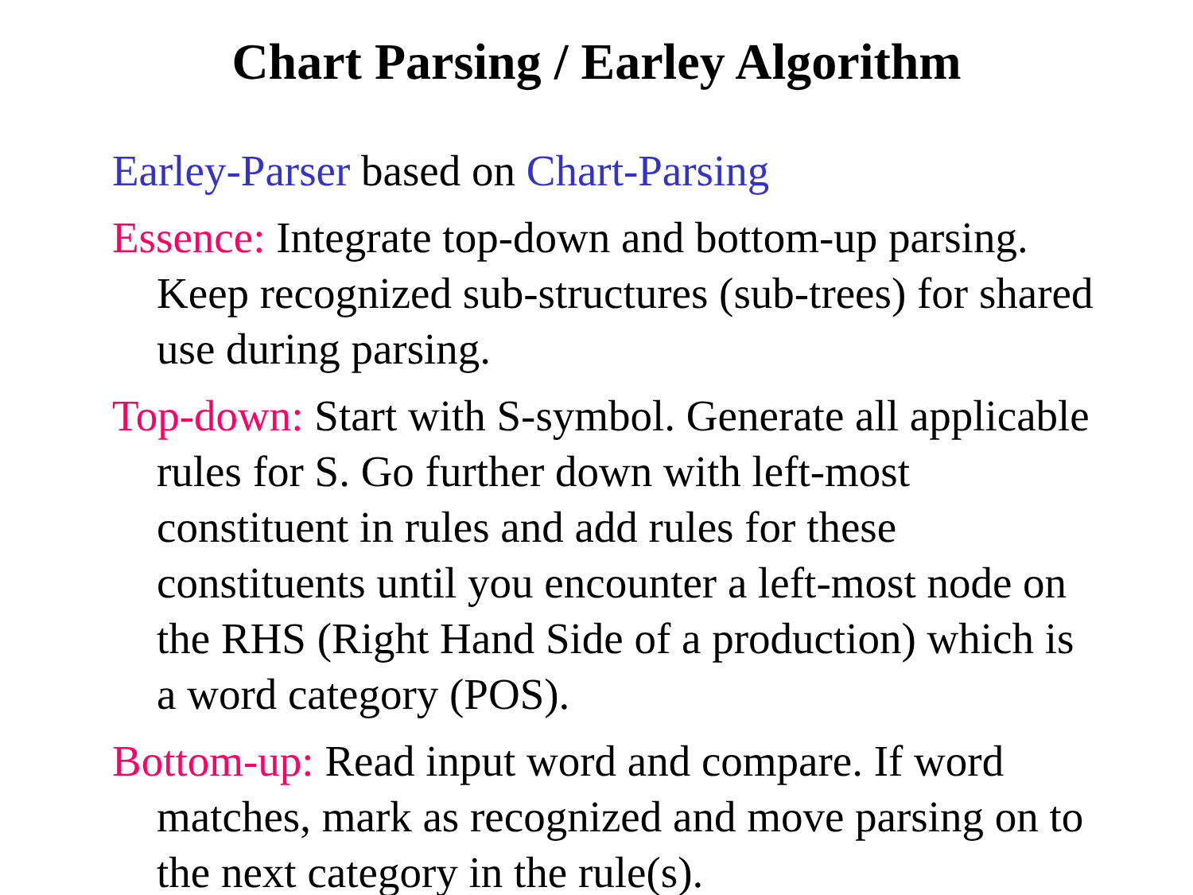Chart Parsing / Earley Algorithm
Earley-Parser based on Chart-Parsing
Essence: Integrate top-down and bottom-up parsing. Keep recognized sub-structures (sub-trees) for shared use during parsing.
Top-down: Start with S-symbol. Generate all applicable rules for S. Go further down with left-most constituent in rules and add rules for these constituents until you encounter a left-most node on the RHS (Right Hand Side of a production) which is a word category (POS).
Bottom-up: Read input word and compare. If word matches, mark as recognized and move parsing on to the next category in the rule(s).